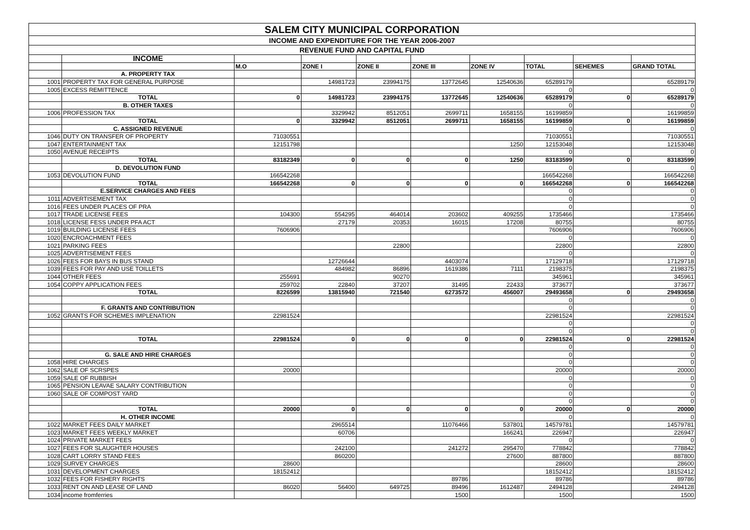| SALEM CITY MUNICIPAL CORPORATION | | | | | | | | | |
| INCOME AND EXPENDITURE FOR THE YEAR 2006-2007 | | | | | | | | | |
| REVENUE FUND AND CAPITAL FUND | | | | | | | | | |
| | INCOME | | | | | | | | |
| | | M.O | ZONE I | ZONE II | ZONE III | ZONE IV | TOTAL | SEHEMES | GRAND TOTAL |
| | A. PROPERTY TAX | | | | | | | | |
| 1001 | PROPERTY TAX FOR GENERAL PURPOSE | | 14981723 | 23994175 | 13772645 | 12540636 | 65289179 | | 65289179 |
| 1005 | EXCESS REMITTENCE | | | | | | 0 | | 0 |
| | TOTAL | 0 | 14981723 | 23994175 | 13772645 | 12540636 | 65289179 | 0 | 65289179 |
| | B. OTHER TAXES | | | | | | 0 | | 0 |
| 1006 | PROFESSION TAX | | 3329942 | 8512051 | 2699711 | 1658155 | 16199859 | | 16199859 |
| | TOTAL | 0 | 3329942 | 8512051 | 2699711 | 1658155 | 16199859 | 0 | 16199859 |
| | C. ASSIGNED REVENUE | | | | | | 0 | | 0 |
| 1046 | DUTY ON TRANSFER OF PROPERTY | 71030551 | | | | | 71030551 | | 71030551 |
| 1047 | ENTERTAINMENT TAX | 12151798 | | | | 1250 | 12153048 | | 12153048 |
| 1050 | AVENUE RECEIPTS | | | | | | 0 | | 0 |
| | TOTAL | 83182349 | 0 | 0 | 0 | 1250 | 83183599 | 0 | 83183599 |
| | D. DEVOLUTION FUND | | | | | | 0 | | 0 |
| 1053 | DEVOLUTION FUND | 166542268 | | | | | 166542268 | | 166542268 |
| | TOTAL | 166542268 | 0 | 0 | 0 | 0 | 166542268 | 0 | 166542268 |
| | E.SERVICE CHARGES AND FEES | | | | | | 0 | | 0 |
| 1011 | ADVERTISEMENT TAX | | | | | | 0 | | 0 |
| 1016 | FEES UNDER PLACES OF PRA | | | | | | 0 | | 0 |
| 1017 | TRADE LICENSE FEES | 104300 | 554295 | 464014 | 203602 | 409255 | 1735466 | | 1735466 |
| 1018 | LICENSE FESS UNDER PFA ACT | | 27179 | 20353 | 16015 | 17208 | 80755 | | 80755 |
| 1019 | BUILDING LICENSE FEES | 7606906 | | | | | 7606906 | | 7606906 |
| 1020 | ENCROACHMENT FEES | | | | | | 0 | | 0 |
| 1021 | PARKING FEES | | | 22800 | | | 22800 | | 22800 |
| 1025 | ADVERTISEMENT FEES | | | | | | 0 | | 0 |
| 1026 | FEES FOR BAYS IN BUS STAND | | 12726644 | | 4403074 | | 17129718 | | 17129718 |
| 1039 | FEES FOR PAY AND USE TOILLETS | | 484982 | 86896 | 1619386 | 7111 | 2198375 | | 2198375 |
| 1044 | OTHER FEES | 255691 | | 90270 | | | 345961 | | 345961 |
| 1054 | COPPY APPLICATION FEES | 259702 | 22840 | 37207 | 31495 | 22433 | 373677 | | 373677 |
| | TOTAL | 8226599 | 13815940 | 721540 | 6273572 | 456007 | 29493658 | 0 | 29493658 |
| | | | | | | | 0 | | 0 |
| | F. GRANTS AND CONTRIBUTION | | | | | | 0 | | 0 |
| 1052 | GRANTS FOR SCHEMES IMPLENATION | 22981524 | | | | | 22981524 | | 22981524 |
| | | | | | | | 0 | | 0 |
| | | | | | | | 0 | | 0 |
| | TOTAL | 22981524 | 0 | 0 | 0 | 0 | 22981524 | 0 | 22981524 |
| | | | | | | | 0 | | 0 |
| | G. SALE AND HIRE CHARGES | | | | | | 0 | | 0 |
| 1058 | HIRE CHARGES | | | | | | 0 | | 0 |
| 1062 | SALE OF SCRSPES | 20000 | | | | | 20000 | | 20000 |
| 1059 | SALE OF RUBBISH | | | | | | 0 | | 0 |
| 1065 | PENSION LEAVAE SALARY CONTRIBUTION | | | | | | 0 | | 0 |
| 1060 | SALE OF COMPOST YARD | | | | | | 0 | | 0 |
| | | | | | | | 0 | | 0 |
| | TOTAL | 20000 | 0 | 0 | 0 | 0 | 20000 | 0 | 20000 |
| | H. OTHER INCOME | | | | | | 0 | | 0 |
| 1022 | MARKET FEES DAILY MARKET | | 2965514 | | 11076466 | 537801 | 14579781 | | 14579781 |
| 1023 | MARKET FEES WEEKLY MARKET | | 60706 | | | 166241 | 226947 | | 226947 |
| 1024 | PRIVATE MARKET FEES | | | | | | 0 | | 0 |
| 1027 | FEES FOR SLAUGHTER HOUSES | | 242100 | | 241272 | 295470 | 778842 | | 778842 |
| 1028 | CART LORRY STAND FEES | | 860200 | | | 27600 | 887800 | | 887800 |
| 1029 | SURVEY CHARGES | 28600 | | | | | 28600 | | 28600 |
| 1031 | DEVELOPMENT CHARGES | 18152412 | | | | | 18152412 | | 18152412 |
| 1032 | FEES FOR FISHERY RIGHTS | | | | 89786 | | 89786 | | 89786 |
| 1033 | RENT ON AND LEASE OF LAND | 86020 | 56400 | 649725 | 89496 | 1612487 | 2494128 | | 2494128 |
| 1034 | income fromferries | | | | 1500 | | 1500 | | 1500 |